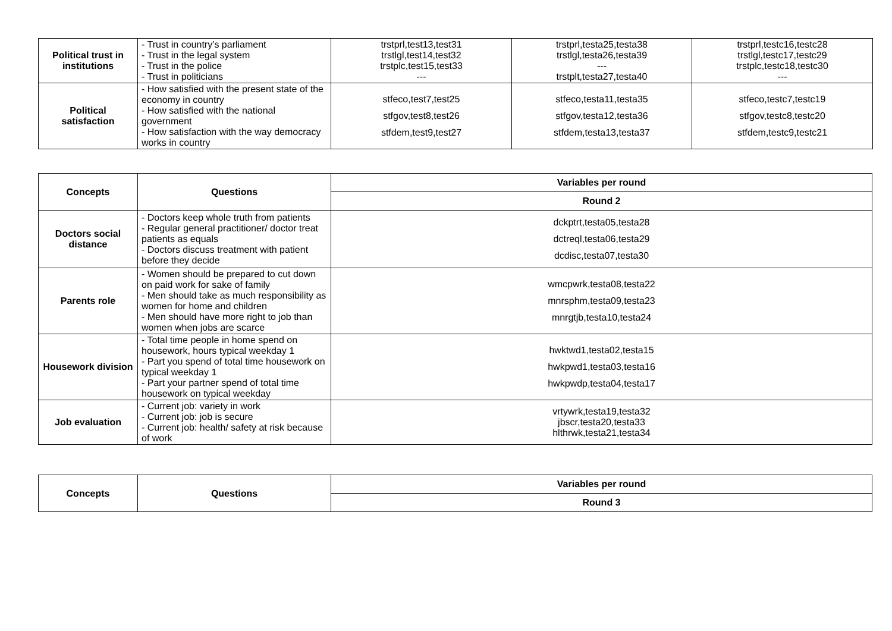| Political trust in institutions | - Trust in country’s parliament - Trust in the legal system - Trust in the police - Trust in politicians | trstprl,test13,test31 trstlgl,test14,test32 trstplc,test15,test33 --- | trstprl,testa25,testa38 trstlgl,testa26,testa39 --- trstplt,testa27,testa40 | trstprl,testc16,testc28 trstlgl,testc17,testc29 trstplc,testc18,testc30 --- |
| Political satisfaction | - How satisfied with the present state of the economy in country - How satisfied with the national government - How satisfaction with the way democracy works in country | stfeco,test7,test25 stfgov,test8,test26 stfdem,test9,test27 | stfeco,testa11,testa35 stfgov,testa12,testa36 stfdem,testa13,testa37 | stfeco,testc7,testc19 stfgov,testc8,testc20 stfdem,testc9,testc21 |
| Concepts | Questions | Variables per round |
| --- | --- | --- |
| | | Round 2 |
| Doctors social distance | - Doctors keep whole truth from patients - Regular general practitioner/ doctor treat patients as equals - Doctors discuss treatment with patient before they decide | dckptrt,testa05,testa28 dctreql,testa06,testa29 dcdisc,testa07,testa30 |
| Parents role | - Women should be prepared to cut down on paid work for sake of family - Men should take as much responsibility as women for home and children - Men should have more right to job than women when jobs are scarce | wmcpwrk,testa08,testa22 mnrsphm,testa09,testa23 mnrgtjb,testa10,testa24 |
| Housework division | - Total time people in home spend on housework, hours typical weekday 1 - Part you spend of total time housework on typical weekday 1 - Part your partner spend of total time housework on typical weekday | hwktwd1,testa02,testa15 hwkpwd1,testa03,testa16 hwkpwdp,testa04,testa17 |
| Job evaluation | - Current job: variety in work - Current job: job is secure - Current job: health/ safety at risk because of work | vrtywrk,testa19,testa32 jbscr,testa20,testa33 hlthrwk,testa21,testa34 |
| Concepts | Questions | Variables per round |
| --- | --- | --- |
| | | Round 3 |